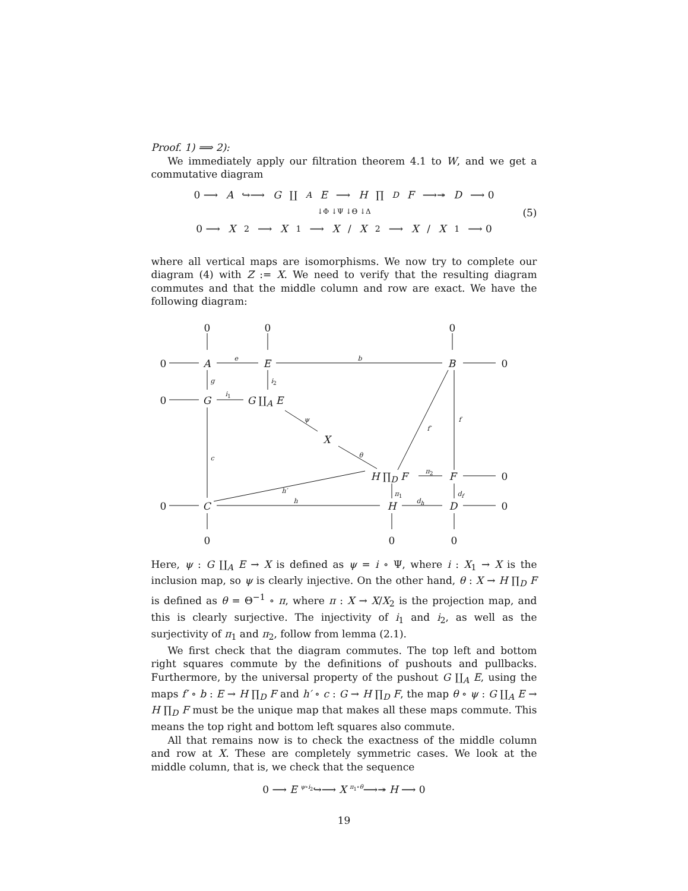Proof. 1) ⟹ 2):
We immediately apply our filtration theorem 4.1 to W, and we get a commutative diagram
0 ⟶ A ↪⟶ G ∐<sub>A</sub> E ⟶ H ∏<sub>D</sub> F ⟶↠ D ⟶ 0
↓Φ ↓Ψ ↓Θ ↓Δ
0 ⟶ X<sub>2</sub> ⟶ X<sub>1</sub> ⟶ X / X<sub>2</sub> ⟶ X / X<sub>1</sub> ⟶ 0
(5)
where all vertical maps are isomorphisms. We now try to complete our diagram (4) with Z := X. We need to verify that the resulting diagram commutes and that the middle column and row are exact. We have the following diagram:
0 0 0
0 A
e
E
b
B 0
g i<sub>2</sub>
0 G
i<sub>1</sub>
G ∐<sub>A</sub> E
ψ
f′
f
X
θ c
H ∏<sub>D</sub> F
π<sub>2</sub>
F 0
h′ π<sub>1</sub> d<sub>f</sub>
0 C
h
H
d<sub>h</sub>
D 0
0 0 0
Here, ψ : G ∐<sub>A</sub> E → X is defined as ψ = i ∘ Ψ, where i : X<sub>1</sub> → X is the inclusion map, so ψ is clearly injective. On the other hand, θ : X → H ∏<sub>D</sub> F is defined as θ = Θ<sup>−1</sup> ∘ π, where π : X → X/X<sub>2</sub> is the projection map, and this is clearly surjective. The injectivity of i<sub>1</sub> and i<sub>2</sub>, as well as the surjectivity of π<sub>1</sub> and π<sub>2</sub>, follow from lemma (2.1).
We first check that the diagram commutes. The top left and bottom right squares commute by the definitions of pushouts and pullbacks. Furthermore, by the universal property of the pushout G ∐<sub>A</sub> E, using the maps f′ ∘ b : E → H ∏<sub>D</sub> F and h′ ∘ c : G → H ∏<sub>D</sub> F, the map θ ∘ ψ : G ∐<sub>A</sub> E → H ∏<sub>D</sub> F must be the unique map that makes all these maps commute. This means the top right and bottom left squares also commute.
All that remains now is to check the exactness of the middle column and row at X. These are completely symmetric cases. We look at the middle column, that is, we check that the sequence
0 ⟶ E <sup>ψ∘i<sub>2</sub></sup>↪⟶ X <sup>π<sub>1</sub>∘θ</sup>⟶↠ H ⟶ 0
19